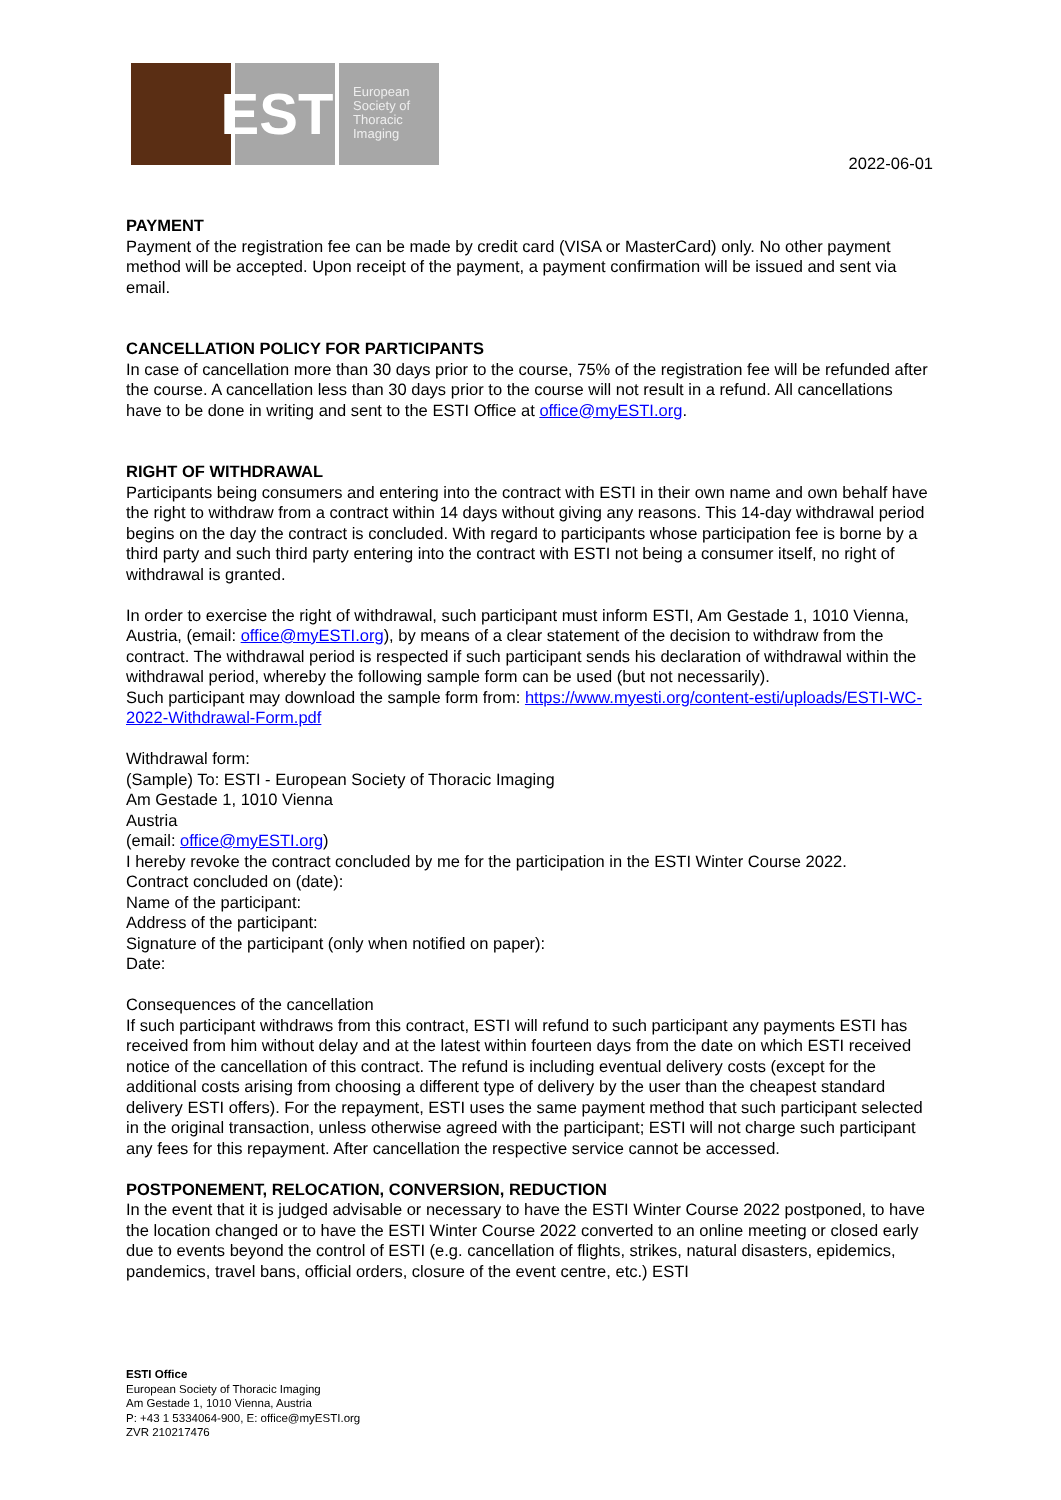ESTI
European
Society of
Thoracic
Imaging
2022-06-01
PAYMENT
Payment of the registration fee can be made by credit card (VISA or MasterCard) only. No other payment method will be accepted. Upon receipt of the payment, a payment confirmation will be issued and sent via email.
CANCELLATION POLICY FOR PARTICIPANTS
In case of cancellation more than 30 days prior to the course, 75% of the registration fee will be refunded after the course. A cancellation less than 30 days prior to the course will not result in a refund. All cancellations have to be done in writing and sent to the ESTI Office at office@myESTI.org.
RIGHT OF WITHDRAWAL
Participants being consumers and entering into the contract with ESTI in their own name and own behalf have the right to withdraw from a contract within 14 days without giving any reasons. This 14-day withdrawal period begins on the day the contract is concluded. With regard to participants whose participation fee is borne by a third party and such third party entering into the contract with ESTI not being a consumer itself, no right of withdrawal is granted.
In order to exercise the right of withdrawal, such participant must inform ESTI, Am Gestade 1, 1010 Vienna, Austria, (email: office@myESTI.org), by means of a clear statement of the decision to withdraw from the contract. The withdrawal period is respected if such participant sends his declaration of withdrawal within the withdrawal period, whereby the following sample form can be used (but not necessarily).
Such participant may download the sample form from: https://www.myesti.org/content-esti/uploads/ESTI-WC-2022-Withdrawal-Form.pdf
Withdrawal form:
(Sample) To: ESTI - European Society of Thoracic Imaging
Am Gestade 1, 1010 Vienna
Austria
(email: office@myESTI.org)
I hereby revoke the contract concluded by me for the participation in the ESTI Winter Course 2022.
Contract concluded on (date):
Name of the participant:
Address of the participant:
Signature of the participant (only when notified on paper):
Date:
Consequences of the cancellation
If such participant withdraws from this contract, ESTI will refund to such participant any payments ESTI has received from him without delay and at the latest within fourteen days from the date on which ESTI received notice of the cancellation of this contract. The refund is including eventual delivery costs (except for the additional costs arising from choosing a different type of delivery by the user than the cheapest standard delivery ESTI offers). For the repayment, ESTI uses the same payment method that such participant selected in the original transaction, unless otherwise agreed with the participant; ESTI will not charge such participant any fees for this repayment. After cancellation the respective service cannot be accessed.
POSTPONEMENT, RELOCATION, CONVERSION, REDUCTION
In the event that it is judged advisable or necessary to have the ESTI Winter Course 2022 postponed, to have the location changed or to have the ESTI Winter Course 2022 converted to an online meeting or closed early due to events beyond the control of ESTI (e.g. cancellation of flights, strikes, natural disasters, epidemics, pandemics, travel bans, official orders, closure of the event centre, etc.) ESTI
ESTI Office
European Society of Thoracic Imaging
Am Gestade 1, 1010 Vienna, Austria
P: +43 1 5334064-900, E: office@myESTI.org
ZVR 210217476